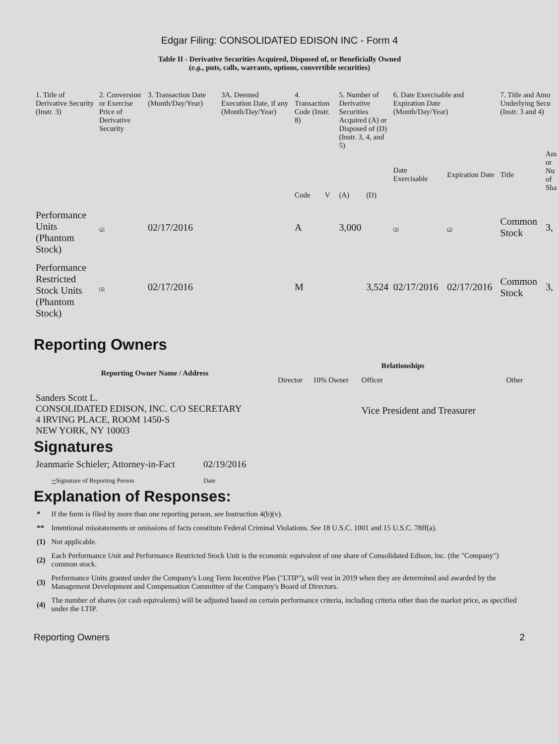Edgar Filing: CONSOLIDATED EDISON INC - Form 4
Table II - Derivative Securities Acquired, Disposed of, or Beneficially Owned
(e.g., puts, calls, warrants, options, convertible securities)
| 1. Title of Derivative Security (Instr. 3) | 2. Conversion or Exercise Price of Derivative Security | 3. Transaction Date (Month/Day/Year) | 3A. Deemed Execution Date, if any (Month/Day/Year) | 4. Transaction Code (Instr. 8) | | 5. Number of Derivative Securities Acquired (A) or Disposed of (D) (Instr. 3, 4, and 5) | | 6. Date Exercisable and Expiration Date (Month/Day/Year) | | 7. Title and Amo Underlying Secu (Instr. 3 and 4) | |
| --- | --- | --- | --- | --- | --- | --- | --- | --- | --- | --- | --- |
| | | | | Code | V | (A) | (D) | Date Exercisable | Expiration Date | Title | Am or Nu of Sha |
| Performance Units (Phantom Stock) | (2) | 02/17/2016 | | A | | 3,000 | | (3) | (3) | Common Stock | 3, |
| Performance Restricted Stock Units (Phantom Stock) | (2) | 02/17/2016 | | M | | | 3,524 | 02/17/2016 | 02/17/2016 | Common Stock | 3, |
Reporting Owners
| Reporting Owner Name / Address | Relationships | | | |
| --- | --- | --- | --- | --- |
| | Director | 10% Owner | Officer | Other |
| Sanders Scott L. CONSOLIDATED EDISON, INC. C/O SECRETARY 4 IRVING PLACE, ROOM 1450-S NEW YORK, NY 10003 | | | Vice President and Treasurer | |
Signatures
| Jeanmarie Schieler; Attorney-in-Fact | 02/19/2016 |
| ** Signature of Reporting Person | Date |
Explanation of Responses:
| * | If the form is filed by more than one reporting person, see Instruction 4(b)(v). |
| ** | Intentional misstatements or omissions of facts constitute Federal Criminal Violations. See 18 U.S.C. 1001 and 15 U.S.C. 78ff(a). |
| (1) | Not applicable. |
| (2) | Each Performance Unit and Performance Restricted Stock Unit is the economic equivalent of one share of Consolidated Edison, Inc. (the "Company") common stock. |
| (3) | Performance Units granted under the Company's Long Term Incentive Plan ("LTIP"), will vest in 2019 when they are determined and awarded by the Management Development and Compensation Committee of the Company's Board of Directors. |
| (4) | The number of shares (or cash equivalents) will be adjusted based on certain performance criteria, including criteria other than the market price, as specified under the LTIP. |
Reporting Owners 2